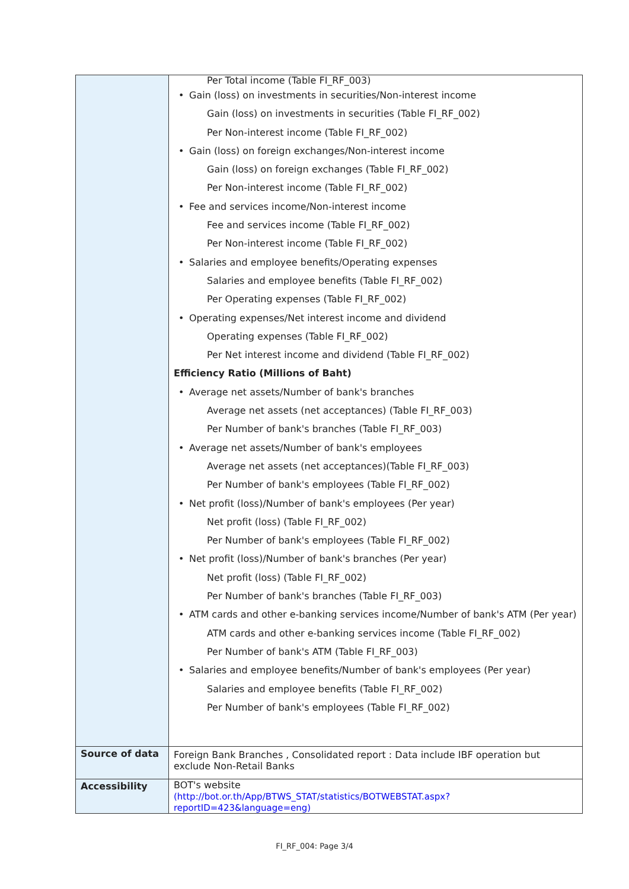| | Per Total income (Table FI_RF_003) • Gain (loss) on investments in securities/Non-interest income Gain (loss) on investments in securities (Table FI_RF_002) Per Non-interest income (Table FI_RF_002) • Gain (loss) on foreign exchanges/Non-interest income Gain (loss) on foreign exchanges (Table FI_RF_002) Per Non-interest income (Table FI_RF_002) • Fee and services income/Non-interest income Fee and services income (Table FI_RF_002) Per Non-interest income (Table FI_RF_002) • Salaries and employee benefits/Operating expenses Salaries and employee benefits (Table FI_RF_002) Per Operating expenses (Table FI_RF_002) • Operating expenses/Net interest income and dividend Operating expenses (Table FI_RF_002) Per Net interest income and dividend (Table FI_RF_002) Efficiency Ratio (Millions of Baht) • Average net assets/Number of bank's branches Average net assets (net acceptances) (Table FI_RF_003) Per Number of bank's branches (Table FI_RF_003) • Average net assets/Number of bank's employees Average net assets (net acceptances)(Table FI_RF_003) Per Number of bank's employees (Table FI_RF_002) • Net profit (loss)/Number of bank's employees (Per year) Net profit (loss) (Table FI_RF_002) Per Number of bank's employees (Table FI_RF_002) • Net profit (loss)/Number of bank's branches (Per year) Net profit (loss) (Table FI_RF_002) Per Number of bank's branches (Table FI_RF_003) • ATM cards and other e-banking services income/Number of bank's ATM (Per year) ATM cards and other e-banking services income (Table FI_RF_002) Per Number of bank's ATM (Table FI_RF_003) • Salaries and employee benefits/Number of bank's employees (Per year) Salaries and employee benefits (Table FI_RF_002) Per Number of bank's employees (Table FI_RF_002) |
| Source of data | Foreign Bank Branches , Consolidated report : Data include IBF operation but exclude Non-Retail Banks |
| Accessibility | BOT's website (http://bot.or.th/App/BTWS_STAT/statistics/BOTWEBSTAT.aspx?reportID=423&language=eng) |
FI_RF_004: Page 3/4